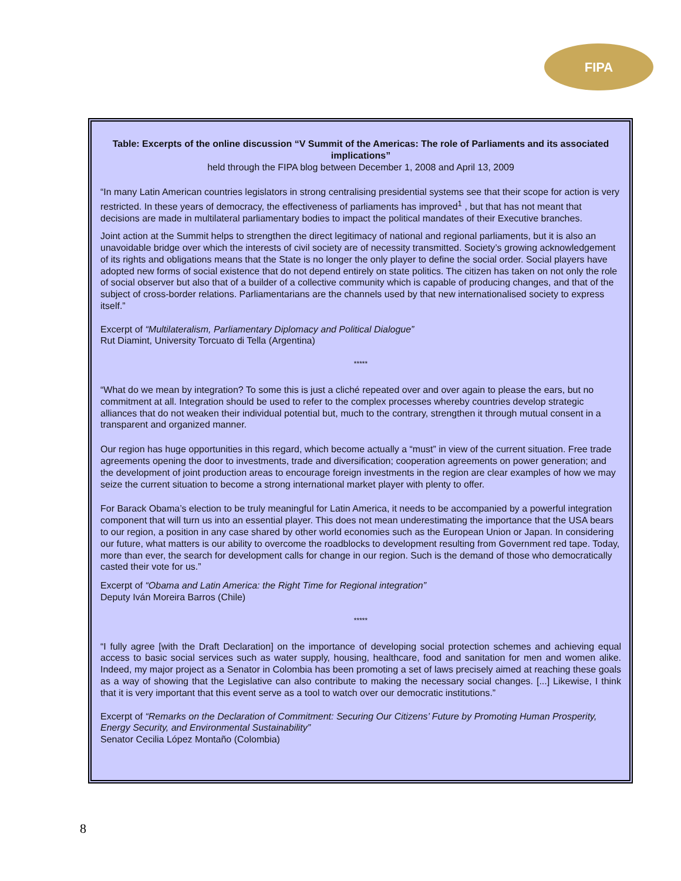FIPA
Table: Excerpts of the online discussion “V Summit of the Americas: The role of Parliaments and its associated implications”
held through the FIPA blog between December 1, 2008 and April 13, 2009
“In many Latin American countries legislators in strong centralising presidential systems see that their scope for action is very restricted. In these years of democracy, the effectiveness of parliaments has improved<sup>1</sup> , but that has not meant that decisions are made in multilateral parliamentary bodies to impact the political mandates of their Executive branches.
Joint action at the Summit helps to strengthen the direct legitimacy of national and regional parliaments, but it is also an unavoidable bridge over which the interests of civil society are of necessity transmitted. Society’s growing acknowledgement of its rights and obligations means that the State is no longer the only player to define the social order. Social players have adopted new forms of social existence that do not depend entirely on state politics. The citizen has taken on not only the role of social observer but also that of a builder of a collective community which is capable of producing changes, and that of the subject of cross-border relations. Parliamentarians are the channels used by that new internationalised society to express itself.”
Excerpt of “Multilateralism, Parliamentary Diplomacy and Political Dialogue”
Rut Diamint, University Torcuato di Tella (Argentina)
*****
“What do we mean by integration? To some this is just a cliché repeated over and over again to please the ears, but no commitment at all. Integration should be used to refer to the complex processes whereby countries develop strategic alliances that do not weaken their individual potential but, much to the contrary, strengthen it through mutual consent in a transparent and organized manner.
Our region has huge opportunities in this regard, which become actually a “must” in view of the current situation. Free trade agreements opening the door to investments, trade and diversification; cooperation agreements on power generation; and the development of joint production areas to encourage foreign investments in the region are clear examples of how we may seize the current situation to become a strong international market player with plenty to offer.
For Barack Obama’s election to be truly meaningful for Latin America, it needs to be accompanied by a powerful integration component that will turn us into an essential player. This does not mean underestimating the importance that the USA bears to our region, a position in any case shared by other world economies such as the European Union or Japan. In considering our future, what matters is our ability to overcome the roadblocks to development resulting from Government red tape. Today, more than ever, the search for development calls for change in our region. Such is the demand of those who democratically casted their vote for us.”
Excerpt of “Obama and Latin America: the Right Time for Regional integration”
Deputy Iván Moreira Barros (Chile)
*****
“I fully agree [with the Draft Declaration] on the importance of developing social protection schemes and achieving equal access to basic social services such as water supply, housing, healthcare, food and sanitation for men and women alike. Indeed, my major project as a Senator in Colombia has been promoting a set of laws precisely aimed at reaching these goals as a way of showing that the Legislative can also contribute to making the necessary social changes. [...] Likewise, I think that it is very important that this event serve as a tool to watch over our democratic institutions.”
Excerpt of “Remarks on the Declaration of Commitment: Securing Our Citizens’ Future by Promoting Human Prosperity, Energy Security, and Environmental Sustainability”
Senator Cecilia López Montaño (Colombia)
8